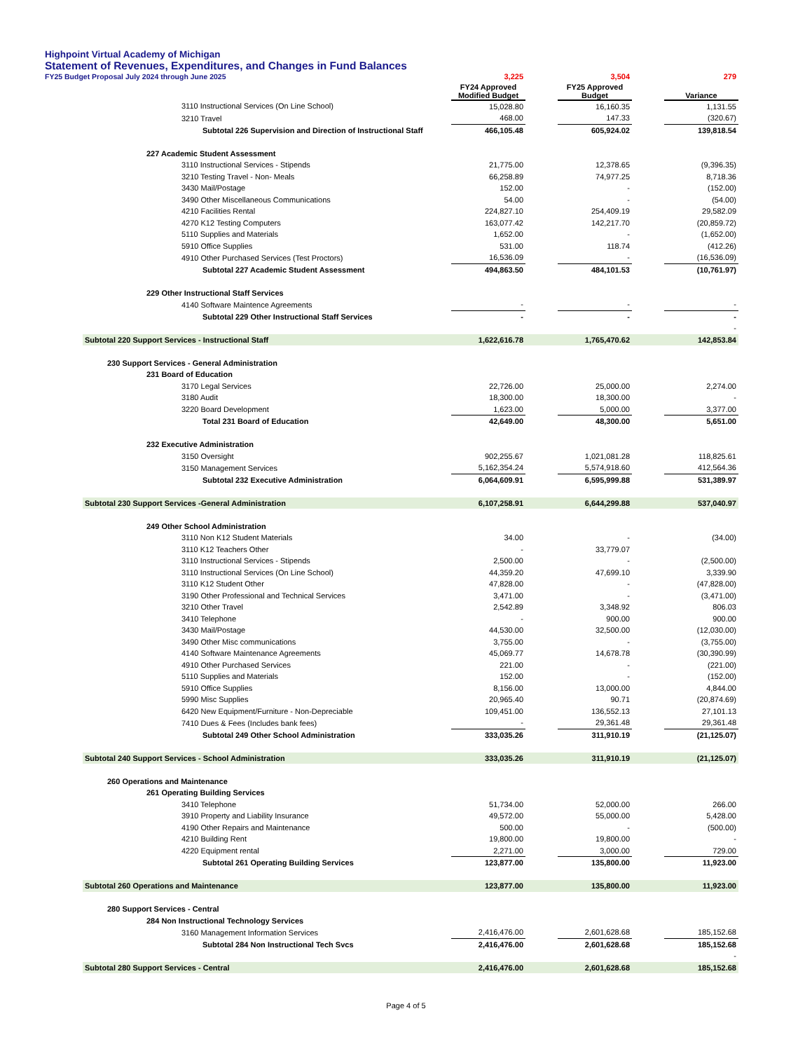Highpoint Virtual Academy of Michigan
Statement of Revenues, Expenditures, and Changes in Fund Balances
FY25 Budget Proposal July 2024 through June 2025
| | 3,225 | | 3,504 | | 279 |
| | FY24 Approved Modified Budget | | FY25 Approved Budget | | Variance |
| 3110 Instructional Services (On Line School) | 15,028.80 | | 16,160.35 | | 1,131.55 |
| 3210 Travel | 468.00 | | 147.33 | | (320.67) |
| Subtotal 226 Supervision and Direction of Instructional Staff | 466,105.48 | | 605,924.02 | | 139,818.54 |
| 227 Academic Student Assessment | | | | | |
| 3110 Instructional Services - Stipends | 21,775.00 | | 12,378.65 | | (9,396.35) |
| 3210 Testing Travel - Non- Meals | 66,258.89 | | 74,977.25 | | 8,718.36 |
| 3430 Mail/Postage | 152.00 | | - | | (152.00) |
| 3490 Other Miscellaneous Communications | 54.00 | | - | | (54.00) |
| 4210 Facilities Rental | 224,827.10 | | 254,409.19 | | 29,582.09 |
| 4270 K12 Testing Computers | 163,077.42 | | 142,217.70 | | (20,859.72) |
| 5110 Supplies and Materials | 1,652.00 | | - | | (1,652.00) |
| 5910 Office Supplies | 531.00 | | 118.74 | | (412.26) |
| 4910 Other Purchased Services (Test Proctors) | 16,536.09 | | - | | (16,536.09) |
| Subtotal 227 Academic Student Assessment | 494,863.50 | | 484,101.53 | | (10,761.97) |
| 229 Other Instructional Staff Services | | | | | |
| 4140 Software Maintence Agreements | - | | - | | - |
| Subtotal 229 Other Instructional Staff Services | - | | - | | - |
| | | | | | - |
| Subtotal 220 Support Services - Instructional Staff | 1,622,616.78 | | 1,765,470.62 | | 142,853.84 |
| 230 Support Services - General Administration | | | | | |
| 231 Board of Education | | | | | |
| 3170 Legal Services | 22,726.00 | | 25,000.00 | | 2,274.00 |
| 3180 Audit | 18,300.00 | | 18,300.00 | | - |
| 3220 Board Development | 1,623.00 | | 5,000.00 | | 3,377.00 |
| Total 231 Board of Education | 42,649.00 | | 48,300.00 | | 5,651.00 |
| 232 Executive Administration | | | | | |
| 3150 Oversight | 902,255.67 | | 1,021,081.28 | | 118,825.61 |
| 3150 Management Services | 5,162,354.24 | | 5,574,918.60 | | 412,564.36 |
| Subtotal 232 Executive Administration | 6,064,609.91 | | 6,595,999.88 | | 531,389.97 |
| Subtotal 230 Support Services -General Administration | 6,107,258.91 | | 6,644,299.88 | | 537,040.97 |
| 249 Other School Administration | | | | | |
| 3110 Non K12 Student Materials | 34.00 | | - | | (34.00) |
| 3110 K12 Teachers Other | - | | 33,779.07 | | |
| 3110 Instructional Services - Stipends | 2,500.00 | | - | | (2,500.00) |
| 3110 Instructional Services (On Line School) | 44,359.20 | | 47,699.10 | | 3,339.90 |
| 3110 K12 Student Other | 47,828.00 | | - | | (47,828.00) |
| 3190 Other Professional and Technical Services | 3,471.00 | | - | | (3,471.00) |
| 3210 Other Travel | 2,542.89 | | 3,348.92 | | 806.03 |
| 3410 Telephone | - | | 900.00 | | 900.00 |
| 3430 Mail/Postage | 44,530.00 | | 32,500.00 | | (12,030.00) |
| 3490 Other Misc communications | 3,755.00 | | - | | (3,755.00) |
| 4140 Software Maintenance Agreements | 45,069.77 | | 14,678.78 | | (30,390.99) |
| 4910 Other Purchased Services | 221.00 | | - | | (221.00) |
| 5110 Supplies and Materials | 152.00 | | - | | (152.00) |
| 5910 Office Supplies | 8,156.00 | | 13,000.00 | | 4,844.00 |
| 5990 Misc Supplies | 20,965.40 | | 90.71 | | (20,874.69) |
| 6420 New Equipment/Furniture - Non-Depreciable | 109,451.00 | | 136,552.13 | | 27,101.13 |
| 7410 Dues & Fees (Includes bank fees) | - | | 29,361.48 | | 29,361.48 |
| Subtotal 249 Other School Administration | 333,035.26 | | 311,910.19 | | (21,125.07) |
| Subtotal 240 Support Services - School Administration | 333,035.26 | | 311,910.19 | | (21,125.07) |
| 260 Operations and Maintenance | | | | | |
| 261 Operating Building Services | | | | | |
| 3410 Telephone | 51,734.00 | | 52,000.00 | | 266.00 |
| 3910 Property and Liability Insurance | 49,572.00 | | 55,000.00 | | 5,428.00 |
| 4190 Other Repairs and Maintenance | 500.00 | | - | | (500.00) |
| 4210 Building Rent | 19,800.00 | | 19,800.00 | | - |
| 4220 Equipment rental | 2,271.00 | | 3,000.00 | | 729.00 |
| Subtotal 261 Operating Building Services | 123,877.00 | | 135,800.00 | | 11,923.00 |
| Subtotal 260 Operations and Maintenance | 123,877.00 | | 135,800.00 | | 11,923.00 |
| 280 Support Services - Central | | | | | |
| 284 Non Instructional Technology Services | | | | | |
| 3160 Management Information Services | 2,416,476.00 | | 2,601,628.68 | | 185,152.68 |
| Subtotal 284 Non Instructional Tech Svcs | 2,416,476.00 | | 2,601,628.68 | | 185,152.68 |
| | | | | | - |
| Subtotal 280 Support Services - Central | 2,416,476.00 | | 2,601,628.68 | | 185,152.68 |
Page 4 of 5